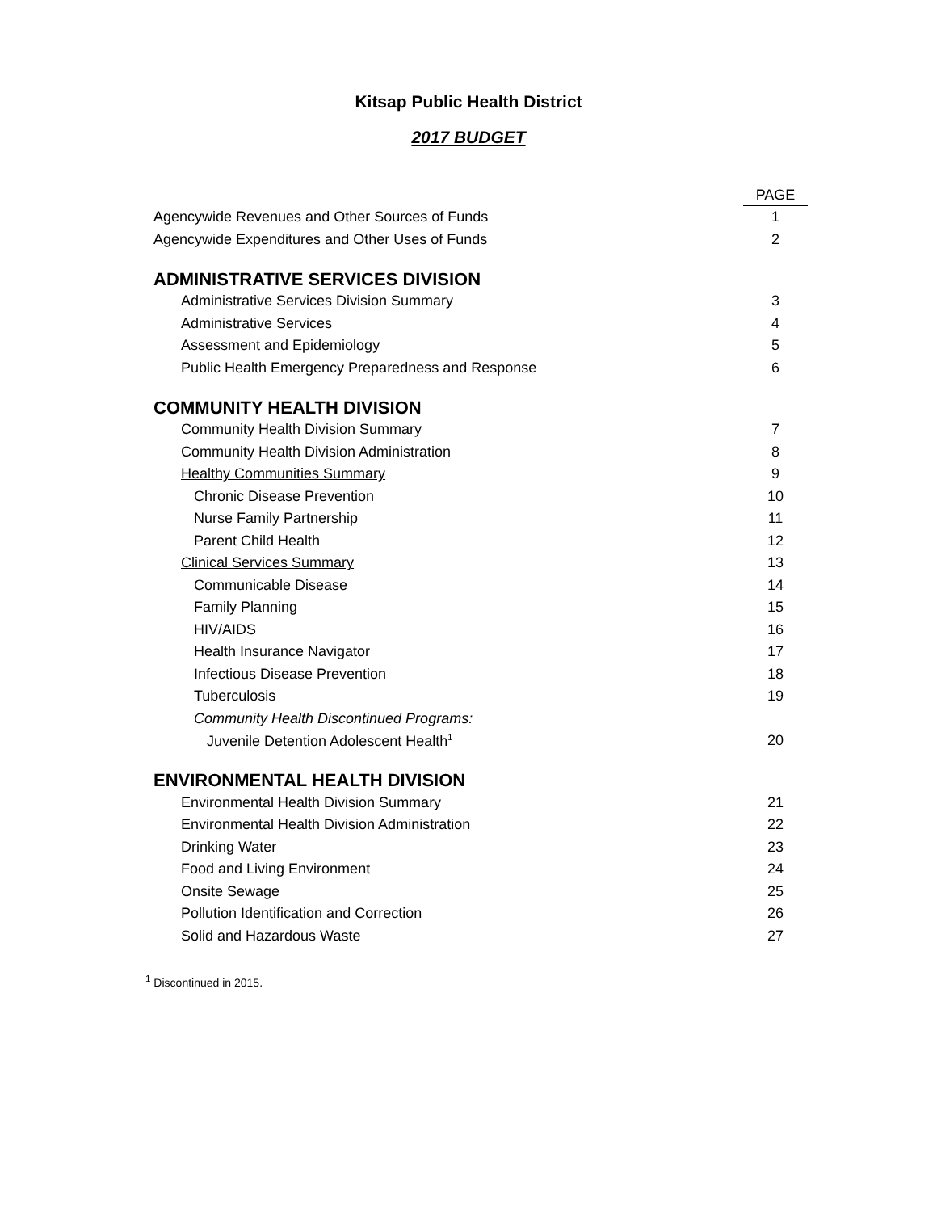Kitsap Public Health District
2017 BUDGET
| | PAGE |
| --- | --- |
| Agencywide Revenues and Other Sources of Funds | 1 |
| Agencywide Expenditures and Other Uses of Funds | 2 |
| ADMINISTRATIVE SERVICES DIVISION | |
| Administrative Services Division Summary | 3 |
| Administrative Services | 4 |
| Assessment and Epidemiology | 5 |
| Public Health Emergency Preparedness and Response | 6 |
| COMMUNITY HEALTH DIVISION | |
| Community Health Division Summary | 7 |
| Community Health Division Administration | 8 |
| Healthy Communities Summary | 9 |
| Chronic Disease Prevention | 10 |
| Nurse Family Partnership | 11 |
| Parent Child Health | 12 |
| Clinical Services Summary | 13 |
| Communicable Disease | 14 |
| Family Planning | 15 |
| HIV/AIDS | 16 |
| Health Insurance Navigator | 17 |
| Infectious Disease Prevention | 18 |
| Tuberculosis | 19 |
| Community Health Discontinued Programs: | |
| Juvenile Detention Adolescent Health<sup>1</sup> | 20 |
| ENVIRONMENTAL HEALTH DIVISION | |
| Environmental Health Division Summary | 21 |
| Environmental Health Division Administration | 22 |
| Drinking Water | 23 |
| Food and Living Environment | 24 |
| Onsite Sewage | 25 |
| Pollution Identification and Correction | 26 |
| Solid and Hazardous Waste | 27 |
<sup>1</sup> Discontinued in 2015.